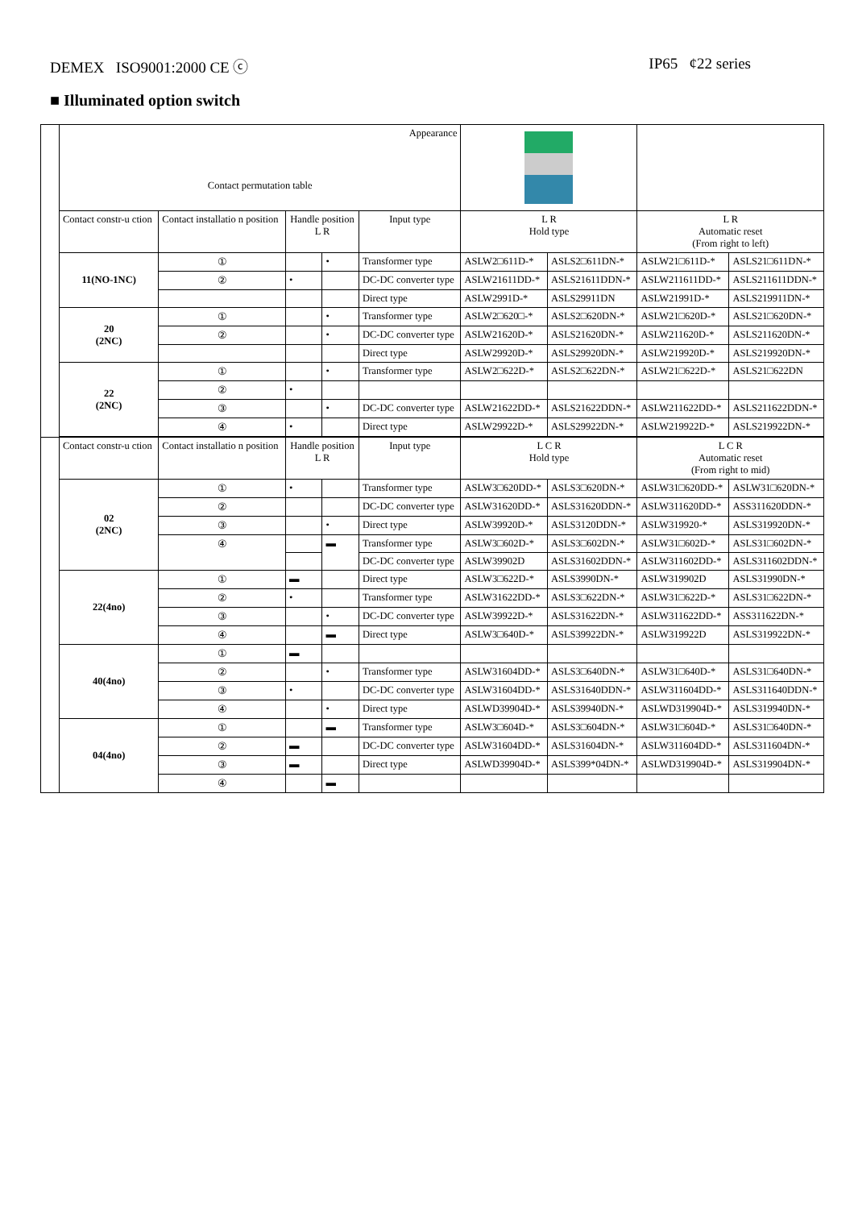DEMEX ISO9001:2000 CE ⓒ IP65 ¢22 series
■ Illuminated option switch
| | Appearance Contact permutation table | | | | | | | | |
| | Contact constr-u ction | Contact installatio n position | Handle position L R | | Input type | L R Hold type | | L R Automatic reset (From right to left) | |
| | 11(NO-1NC) | ① | | • | Transformer type | ASLW2□611D-* | ASLS2□611DN-* | ASLW21□611D-* | ASLS21□611DN-* |
| | | ② | • | | DC-DC converter type | ASLW21611DD-* | ASLS21611DDN-* | ASLW211611DD-* | ASLS211611DDN-* |
| | | | | | Direct type | ASLW2991D-* | ASLS29911DN | ASLW21991D-* | ASLS219911DN-* |
| | 20 (2NC) | ① | | • | Transformer type | ASLW2□620□-* | ASLS2□620DN-* | ASLW21□620D-* | ASLS21□620DN-* |
| | | ② | | • | DC-DC converter type | ASLW21620D-* | ASLS21620DN-* | ASLW211620D-* | ASLS211620DN-* |
| | | | | | Direct type | ASLW29920D-* | ASLS29920DN-* | ASLW219920D-* | ASLS219920DN-* |
| | 22 (2NC) | ① | | • | Transformer type | ASLW2□622D-* | ASLS2□622DN-* | ASLW21□622D-* | ASLS21□622DN |
| | | ② | • | | | | | | |
| | | ③ | | • | DC-DC converter type | ASLW21622DD-* | ASLS21622DDN-* | ASLW211622DD-* | ASLS211622DDN-* |
| | | ④ | • | | Direct type | ASLW29922D-* | ASLS29922DN-* | ASLW219922D-* | ASLS219922DN-* |
| | Contact constr-u ction | Contact installatio n position | Handle position L R | | Input type | L C R Hold type | | L C R Automatic reset (From right to mid) | |
| | 02 (2NC) | ① | • | | Transformer type | ASLW3□620DD-* | ASLS3□620DN-* | ASLW31□620DD-* | ASLW31□620DN-* |
| | | ② | | | DC-DC converter type | ASLW31620DD-* | ASLS31620DDN-* | ASLW311620DD-* | ASS311620DDN-* |
| | | ③ | | • | Direct type | ASLW39920D-* | ASLS3120DDN-* | ASLW319920-* | ASLS319920DN-* |
| | | ④ | | ▬ | Transformer type | ASLW3□602D-* | ASLS3□602DN-* | ASLW31□602D-* | ASLS31□602DN-* |
| | | | | | DC-DC converter type | ASLW39902D | ASLS31602DDN-* | ASLW311602DD-* | ASLS311602DDN-* |
| | 22(4no) | ① | ▬ | | Direct type | ASLW3□622D-* | ASLS3990DN-* | ASLW319902D | ASLS31990DN-* |
| | | ② | • | | Transformer type | ASLW31622DD-* | ASLS3□622DN-* | ASLW31□622D-* | ASLS31□622DN-* |
| | | ③ | | • | DC-DC converter type | ASLW39922D-* | ASLS31622DN-* | ASLW311622DD-* | ASS311622DN-* |
| | | ④ | | ▬ | Direct type | ASLW3□640D-* | ASLS39922DN-* | ASLW319922D | ASLS319922DN-* |
| | 40(4no) | ① | ▬ | | | | | | |
| | | ② | | • | Transformer type | ASLW31604DD-* | ASLS3□640DN-* | ASLW31□640D-* | ASLS31□640DN-* |
| | | ③ | • | | DC-DC converter type | ASLW31604DD-* | ASLS31640DDN-* | ASLW311604DD-* | ASLS311640DDN-* |
| | | ④ | | • | Direct type | ASLWD39904D-* | ASLS39940DN-* | ASLWD319904D-* | ASLS319940DN-* |
| | 04(4no) | ① | | ▬ | Transformer type | ASLW3□604D-* | ASLS3□604DN-* | ASLW31□604D-* | ASLS31□640DN-* |
| | | ② | ▬ | | DC-DC converter type | ASLW31604DD-* | ASLS31604DN-* | ASLW311604DD-* | ASLS311604DN-* |
| | | ③ | ▬ | | Direct type | ASLWD39904D-* | ASLS399*04DN-* | ASLWD319904D-* | ASLS319904DN-* |
| | | ④ | | ▬ | | | | | |